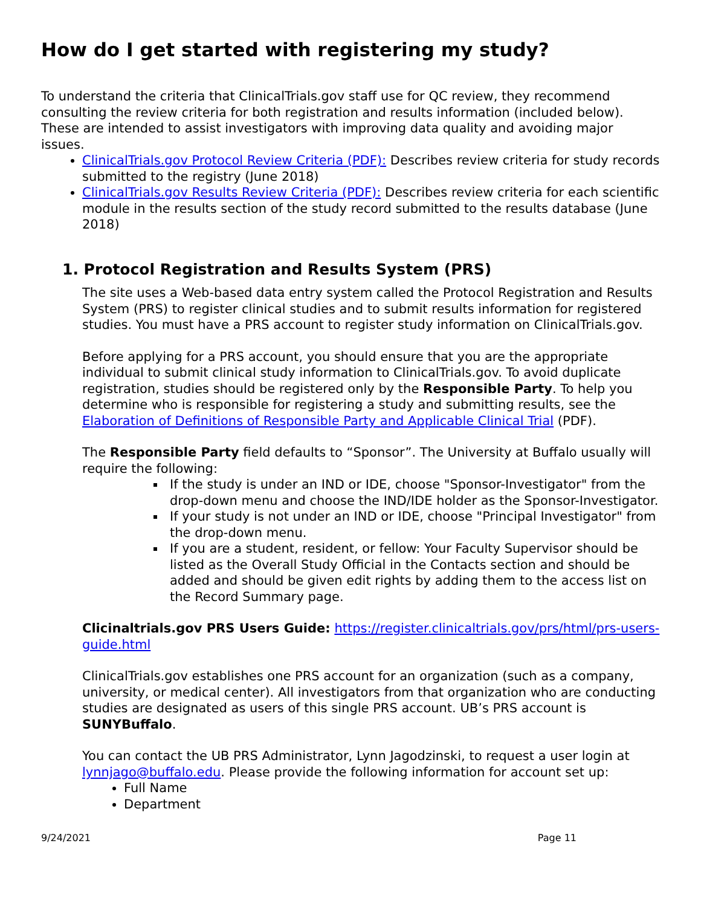How do I get started with registering my study?
To understand the criteria that ClinicalTrials.gov staff use for QC review, they recommend consulting the review criteria for both registration and results information (included below). These are intended to assist investigators with improving data quality and avoiding major issues.
ClinicalTrials.gov Protocol Review Criteria (PDF): Describes review criteria for study records submitted to the registry (June 2018)
ClinicalTrials.gov Results Review Criteria (PDF): Describes review criteria for each scientific module in the results section of the study record submitted to the results database (June 2018)
1. Protocol Registration and Results System (PRS)
The site uses a Web-based data entry system called the Protocol Registration and Results System (PRS) to register clinical studies and to submit results information for registered studies. You must have a PRS account to register study information on ClinicalTrials.gov.
Before applying for a PRS account, you should ensure that you are the appropriate individual to submit clinical study information to ClinicalTrials.gov. To avoid duplicate registration, studies should be registered only by the Responsible Party. To help you determine who is responsible for registering a study and submitting results, see the Elaboration of Definitions of Responsible Party and Applicable Clinical Trial (PDF).
The Responsible Party field defaults to “Sponsor”. The University at Buffalo usually will require the following:
If the study is under an IND or IDE, choose "Sponsor-Investigator" from the drop-down menu and choose the IND/IDE holder as the Sponsor-Investigator.
If your study is not under an IND or IDE, choose "Principal Investigator" from the drop-down menu.
If you are a student, resident, or fellow: Your Faculty Supervisor should be listed as the Overall Study Official in the Contacts section and should be added and should be given edit rights by adding them to the access list on the Record Summary page.
Clicinaltrials.gov PRS Users Guide: https://register.clinicaltrials.gov/prs/html/prs-users-guide.html
ClinicalTrials.gov establishes one PRS account for an organization (such as a company, university, or medical center). All investigators from that organization who are conducting studies are designated as users of this single PRS account. UB’s PRS account is SUNYBuffalo.
You can contact the UB PRS Administrator, Lynn Jagodzinski, to request a user login at lynnjago@buffalo.edu. Please provide the following information for account set up:
Full Name
Department
9/24/2021 Page 11